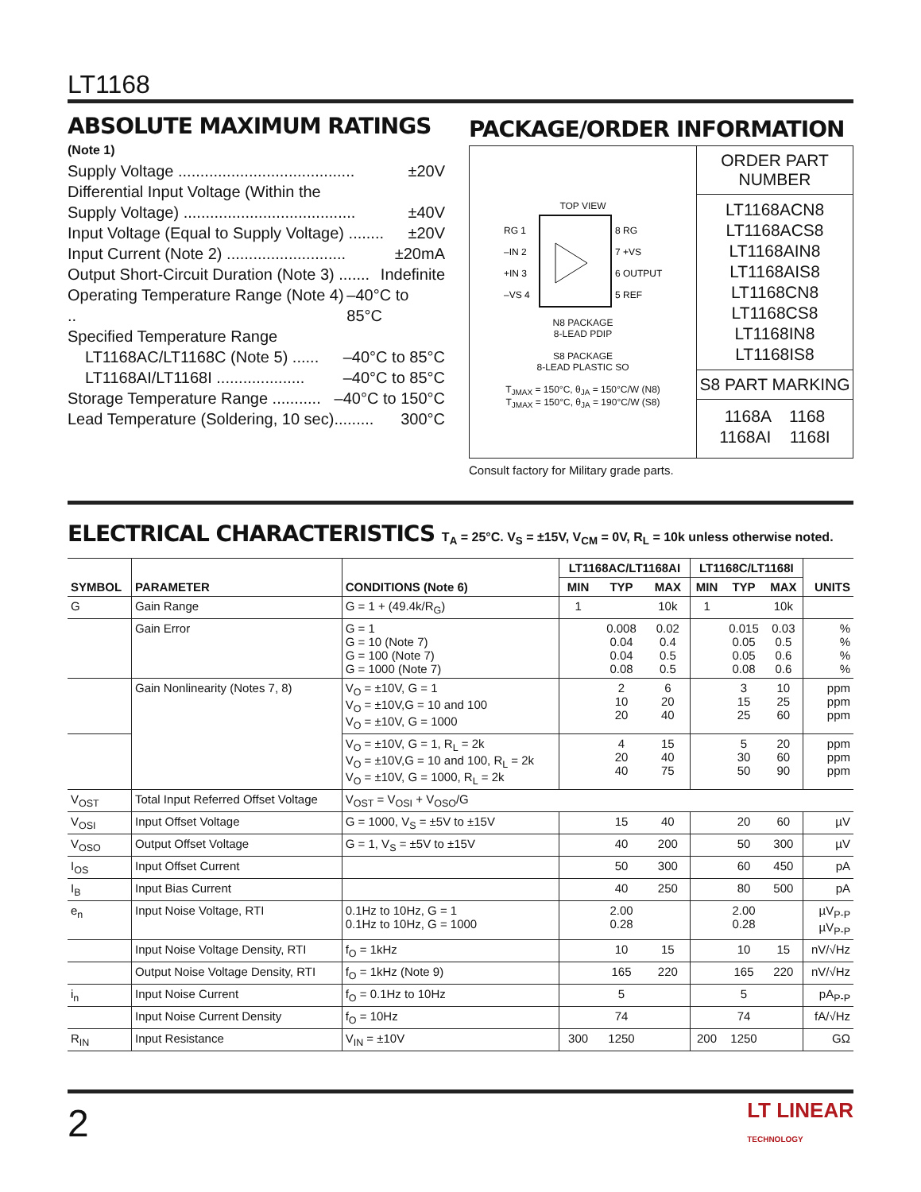LT1168
ABSOLUTE MAXIMUM RATINGS
(Note 1)
Supply Voltage ........................................ ±20V
Differential Input Voltage (Within the
Supply Voltage) ....................................... ±40V
Input Voltage (Equal to Supply Voltage) ........ ±20V
Input Current (Note 2) ........................... ±20mA
Output Short-Circuit Duration (Note 3) ....... Indefinite
Operating Temperature Range (Note 4) .. –40°C to 85°C
Specified Temperature Range
LT1168AC/LT1168C (Note 5) ...... –40°C to 85°C
LT1168AI/LT1168I .................... –40°C to 85°C
Storage Temperature Range ........... –40°C to 150°C
Lead Temperature (Soldering, 10 sec)......... 300°C
PACKAGE/ORDER INFORMATION
TOP VIEW
RG 1
–IN 2
+IN 3
–VS 4
8 RG
7 +VS
6 OUTPUT
5 REF
N8 PACKAGE
8-LEAD PDIP
S8 PACKAGE
8-LEAD PLASTIC SO
T<sub>JMAX</sub> = 150°C, θ<sub>JA</sub> = 150°C/W (N8)
T<sub>JMAX</sub> = 150°C, θ<sub>JA</sub> = 190°C/W (S8)
ORDER PART
NUMBER
LT1168ACN8
LT1168ACS8
LT1168AIN8
LT1168AIS8
LT1168CN8
LT1168CS8
LT1168IN8
LT1168IS8
S8 PART MARKING
1168A 1168
1168AI 1168I
Consult factory for Military grade parts.
ELECTRICAL CHARACTERISTICS T<sub>A</sub> = 25°C. V<sub>S</sub> = ±15V, V<sub>CM</sub> = 0V, R<sub>L</sub> = 10k unless otherwise noted.
| SYMBOL | PARAMETER | CONDITIONS (Note 6) | LT1168AC/LT1168AI | | | LT1168C/LT1168I | | | UNITS |
| --- | --- | --- | --- | --- | --- | --- | --- | --- | --- |
| | | | MIN | TYP | MAX | MIN | TYP | MAX | |
| G | Gain Range | G = 1 + (49.4k/R<sub>G</sub>) | 1 | | 10k | 1 | | 10k | |
| | Gain Error | G = 1 G = 10 (Note 7) G = 100 (Note 7) G = 1000 (Note 7) | | 0.008 0.04 0.04 0.08 | 0.02 0.4 0.5 0.5 | | 0.015 0.05 0.05 0.08 | 0.03 0.5 0.6 0.6 | % % % % |
| | Gain Nonlinearity (Notes 7, 8) | V<sub>O</sub> = ±10V, G = 1 V<sub>O</sub> = ±10V,G = 10 and 100 V<sub>O</sub> = ±10V, G = 1000 | | 2 10 20 | 6 20 40 | | 3 15 25 | 10 25 60 | ppm ppm ppm |
| | | V<sub>O</sub> = ±10V, G = 1, R<sub>L</sub> = 2k V<sub>O</sub> = ±10V,G = 10 and 100, R<sub>L</sub> = 2k V<sub>O</sub> = ±10V, G = 1000, R<sub>L</sub> = 2k | | 4 20 40 | 15 40 75 | | 5 30 50 | 20 60 90 | ppm ppm ppm |
| V<sub>OST</sub> | Total Input Referred Offset Voltage | V<sub>OST</sub> = V<sub>OSI</sub> + V<sub>OSO</sub>/G | | | | | | | |
| V<sub>OSI</sub> | Input Offset Voltage | G = 1000, V<sub>S</sub> = ±5V to ±15V | | 15 | 40 | | 20 | 60 | µV |
| V<sub>OSO</sub> | Output Offset Voltage | G = 1, V<sub>S</sub> = ±5V to ±15V | | 40 | 200 | | 50 | 300 | µV |
| I<sub>OS</sub> | Input Offset Current | | | 50 | 300 | | 60 | 450 | pA |
| I<sub>B</sub> | Input Bias Current | | | 40 | 250 | | 80 | 500 | pA |
| e<sub>n</sub> | Input Noise Voltage, RTI | 0.1Hz to 10Hz, G = 1 0.1Hz to 10Hz, G = 1000 | | 2.00 0.28 | | | 2.00 0.28 | | µV<sub>P-P</sub> µV<sub>P-P</sub> |
| | Input Noise Voltage Density, RTI | f<sub>O</sub> = 1kHz | | 10 | 15 | | 10 | 15 | nV/√Hz |
| | Output Noise Voltage Density, RTI | f<sub>O</sub> = 1kHz (Note 9) | | 165 | 220 | | 165 | 220 | nV/√Hz |
| i<sub>n</sub> | Input Noise Current | f<sub>O</sub> = 0.1Hz to 10Hz | | 5 | | | 5 | | pA<sub>P-P</sub> |
| | Input Noise Current Density | f<sub>O</sub> = 10Hz | | 74 | | | 74 | | fA/√Hz |
| R<sub>IN</sub> | Input Resistance | V<sub>IN</sub> = ±10V | 300 | 1250 | | 200 | 1250 | | GΩ |
2 LT LINEAR
TECHNOLOGY